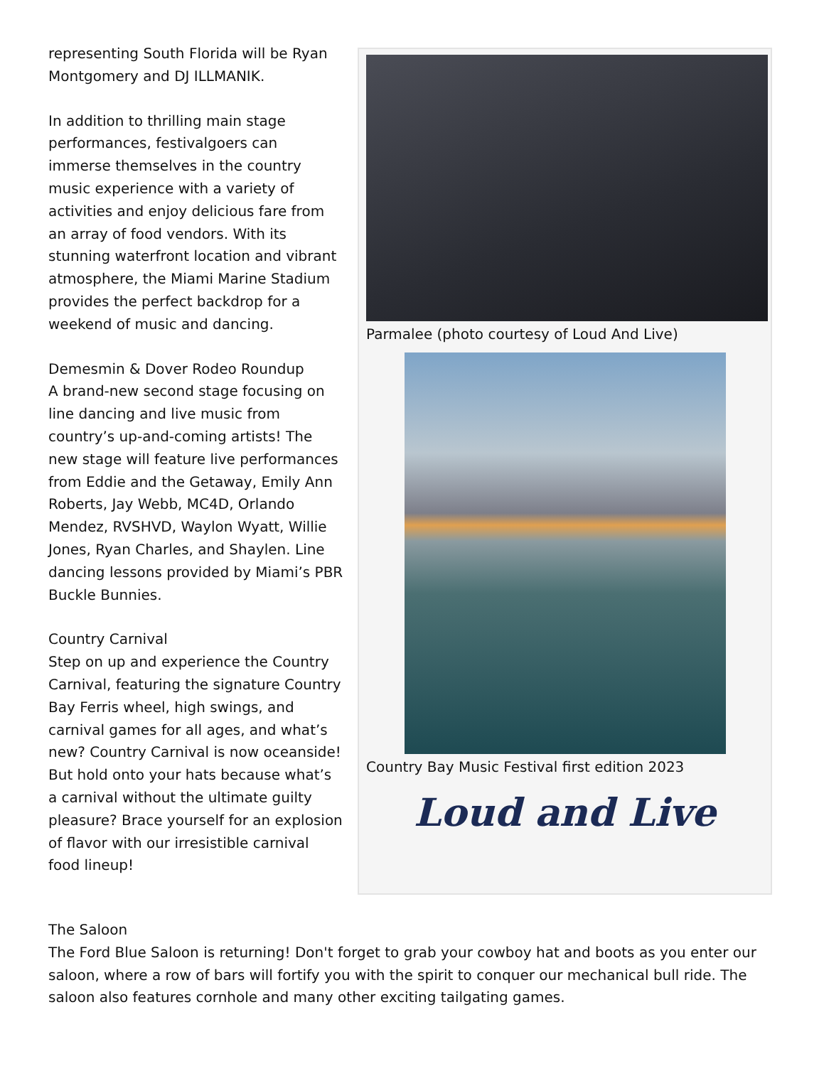representing South Florida will be Ryan Montgomery and DJ ILLMANIK.
In addition to thrilling main stage performances, festivalgoers can immerse themselves in the country music experience with a variety of activities and enjoy delicious fare from an array of food vendors. With its stunning waterfront location and vibrant atmosphere, the Miami Marine Stadium provides the perfect backdrop for a weekend of music and dancing.
Demesmin & Dover Rodeo Roundup
A brand-new second stage focusing on line dancing and live music from country’s up-and-coming artists! The new stage will feature live performances from Eddie and the Getaway, Emily Ann Roberts, Jay Webb, MC4D, Orlando Mendez, RVSHVD, Waylon Wyatt, Willie Jones, Ryan Charles, and Shaylen. Line dancing lessons provided by Miami’s PBR Buckle Bunnies.
Country Carnival
Step on up and experience the Country Carnival, featuring the signature Country Bay Ferris wheel, high swings, and carnival games for all ages, and what’s new? Country Carnival is now oceanside! But hold onto your hats because what’s a carnival without the ultimate guilty pleasure? Brace yourself for an explosion of flavor with our irresistible carnival food lineup!
Parmalee (photo courtesy of Loud And Live)
Country Bay Music Festival first edition 2023
Loud and Live
The Saloon
The Ford Blue Saloon is returning! Don't forget to grab your cowboy hat and boots as you enter our saloon, where a row of bars will fortify you with the spirit to conquer our mechanical bull ride. The saloon also features cornhole and many other exciting tailgating games.